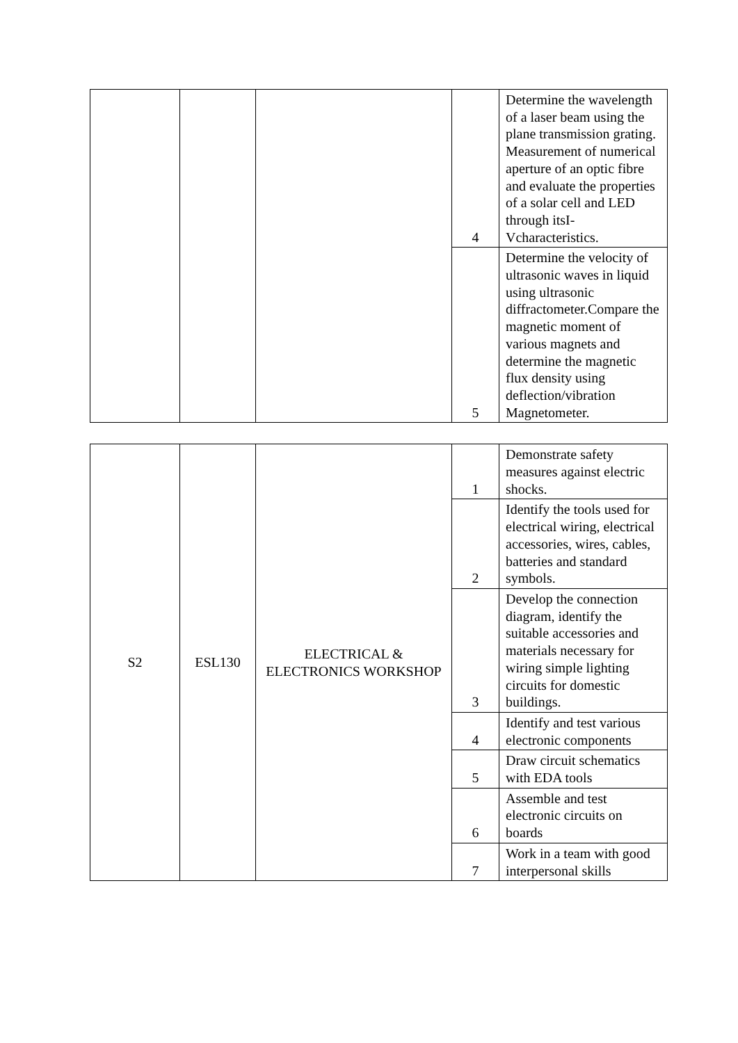| | | | 4 | Determine the wavelength of a laser beam using the plane transmission grating. Measurement of numerical aperture of an optic fibre and evaluate the properties of a solar cell and LED through itsI-Vcharacteristics. |
| | | | 5 | Determine the velocity of ultrasonic waves in liquid using ultrasonic diffractometer.Compare the magnetic moment of various magnets and determine the magnetic flux density using deflection/vibration Magnetometer. |
| S2 | ESL130 | ELECTRICAL & ELECTRONICS WORKSHOP | 1 | Demonstrate safety measures against electric shocks. |
| | | | 2 | Identify the tools used for electrical wiring, electrical accessories, wires, cables, batteries and standard symbols. |
| | | | 3 | Develop the connection diagram, identify the suitable accessories and materials necessary for wiring simple lighting circuits for domestic buildings. |
| | | | 4 | Identify and test various electronic components |
| | | | 5 | Draw circuit schematics with EDA tools |
| | | | 6 | Assemble and test electronic circuits on boards |
| | | | 7 | Work in a team with good interpersonal skills |